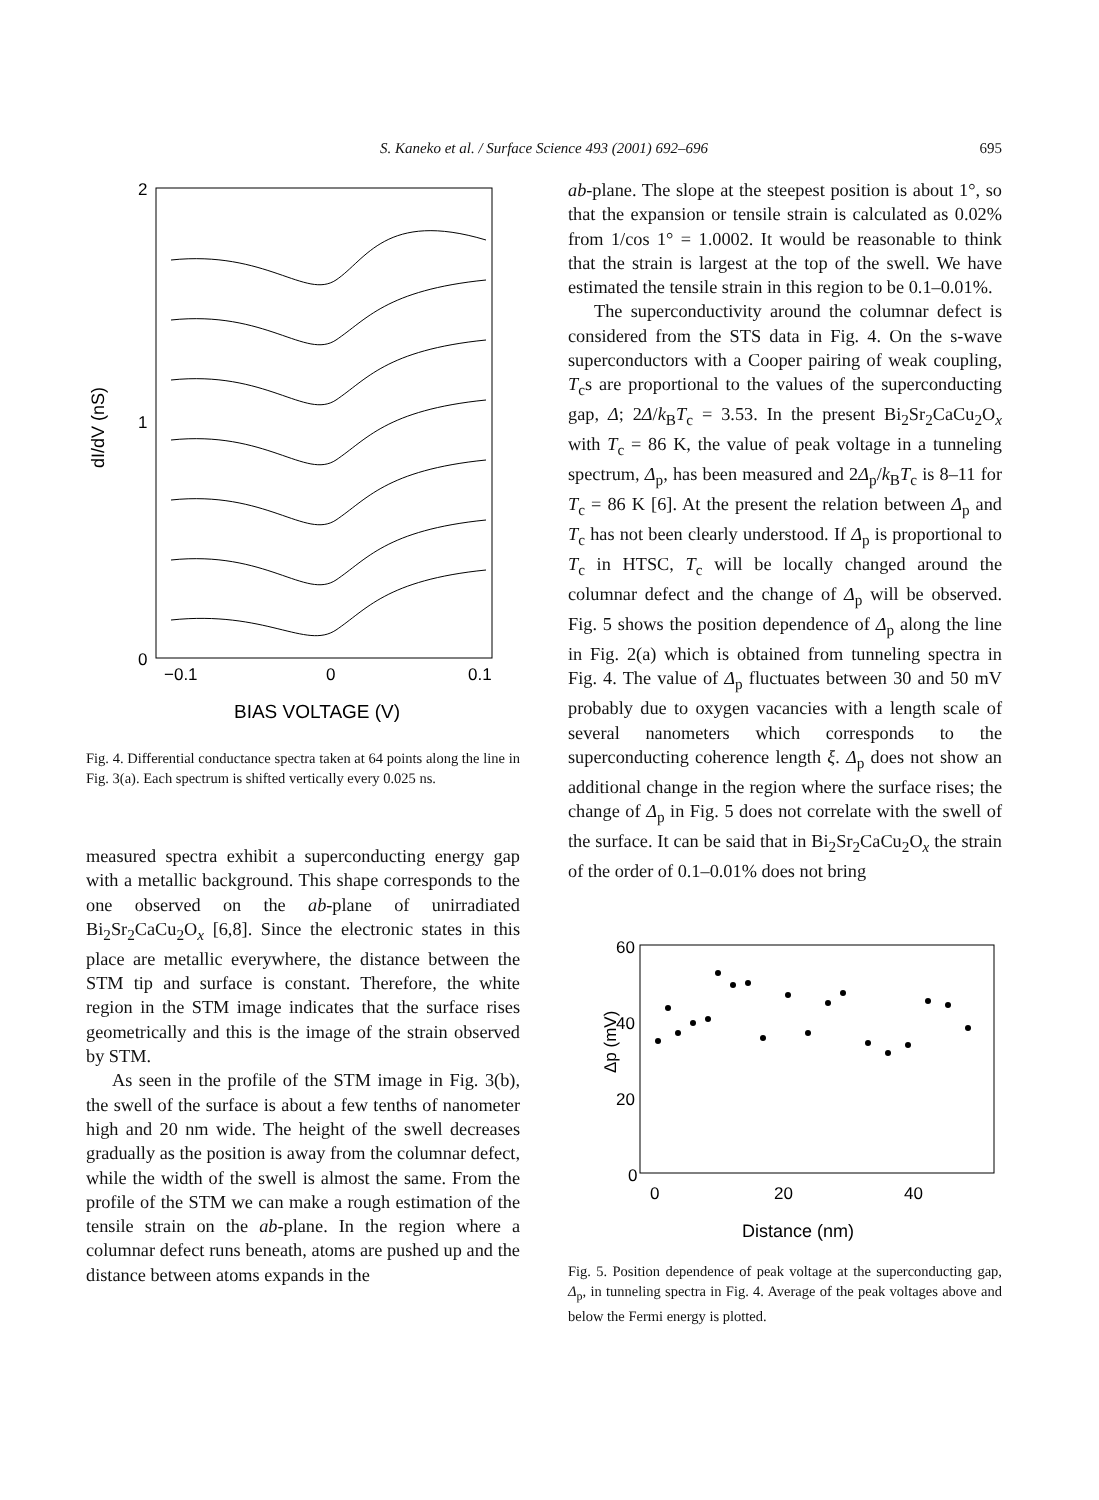S. Kaneko et al. / Surface Science 493 (2001) 692–696
695
dI/dV (nS)
2
1
0
−0.1
0
0.1
BIAS VOLTAGE (V)
Fig. 4. Differential conductance spectra taken at 64 points along the line in Fig. 3(a). Each spectrum is shifted vertically every 0.025 ns.
measured spectra exhibit a superconducting energy gap with a metallic background. This shape corresponds to the one observed on the ab-plane of unirradiated Bi<sub>2</sub>Sr<sub>2</sub>CaCu<sub>2</sub>O<sub>x</sub> [6,8]. Since the electronic states in this place are metallic everywhere, the distance between the STM tip and surface is constant. Therefore, the white region in the STM image indicates that the surface rises geometrically and this is the image of the strain observed by STM.
As seen in the profile of the STM image in Fig. 3(b), the swell of the surface is about a few tenths of nanometer high and 20 nm wide. The height of the swell decreases gradually as the position is away from the columnar defect, while the width of the swell is almost the same. From the profile of the STM we can make a rough estimation of the tensile strain on the ab-plane. In the region where a columnar defect runs beneath, atoms are pushed up and the distance between atoms expands in the
ab-plane. The slope at the steepest position is about 1°, so that the expansion or tensile strain is calculated as 0.02% from 1/cos 1° = 1.0002. It would be reasonable to think that the strain is largest at the top of the swell. We have estimated the tensile strain in this region to be 0.1–0.01%.
The superconductivity around the columnar defect is considered from the STS data in Fig. 4. On the s-wave superconductors with a Cooper pairing of weak coupling, T<sub>c</sub>s are proportional to the values of the superconducting gap, Δ; 2Δ/k<sub>B</sub>T<sub>c</sub> = 3.53. In the present Bi<sub>2</sub>Sr<sub>2</sub>CaCu<sub>2</sub>O<sub>x</sub> with T<sub>c</sub> = 86 K, the value of peak voltage in a tunneling spectrum, Δ<sub>p</sub>, has been measured and 2Δ<sub>p</sub>/k<sub>B</sub>T<sub>c</sub> is 8–11 for T<sub>c</sub> = 86 K [6]. At the present the relation between Δ<sub>p</sub> and T<sub>c</sub> has not been clearly understood. If Δ<sub>p</sub> is proportional to T<sub>c</sub> in HTSC, T<sub>c</sub> will be locally changed around the columnar defect and the change of Δ<sub>p</sub> will be observed. Fig. 5 shows the position dependence of Δ<sub>p</sub> along the line in Fig. 2(a) which is obtained from tunneling spectra in Fig. 4. The value of Δ<sub>p</sub> fluctuates between 30 and 50 mV probably due to oxygen vacancies with a length scale of several nanometers which corresponds to the superconducting coherence length ξ. Δ<sub>p</sub> does not show an additional change in the region where the surface rises; the change of Δ<sub>p</sub> in Fig. 5 does not correlate with the swell of the surface. It can be said that in Bi<sub>2</sub>Sr<sub>2</sub>CaCu<sub>2</sub>O<sub>x</sub> the strain of the order of 0.1–0.01% does not bring
60
40
20
0
Δp (mV)
0
20
40
Distance (nm)
Fig. 5. Position dependence of peak voltage at the superconducting gap, Δ<sub>p</sub>, in tunneling spectra in Fig. 4. Average of the peak voltages above and below the Fermi energy is plotted.